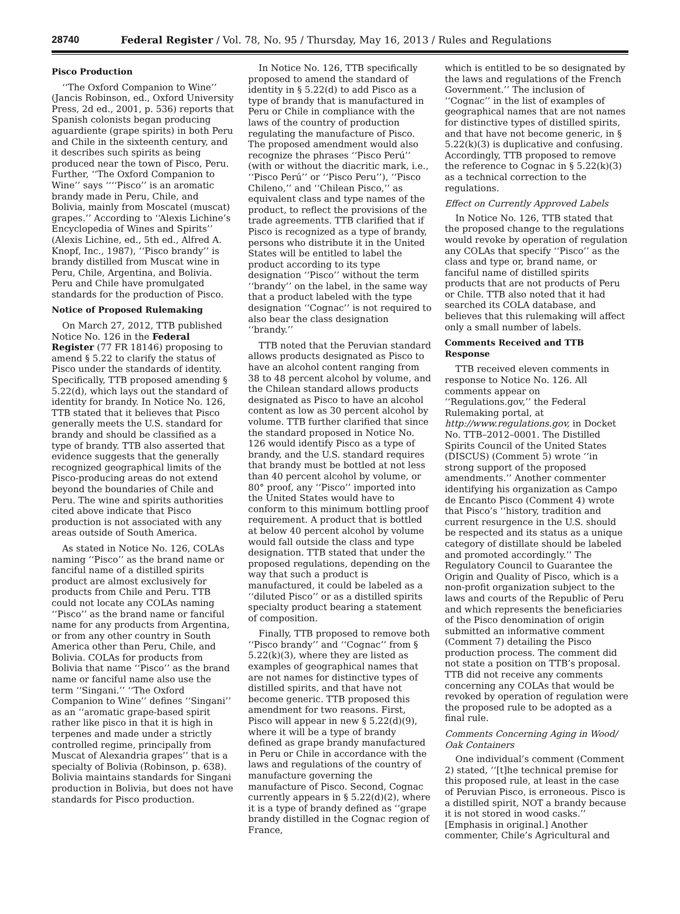28740 Federal Register / Vol. 78, No. 95 / Thursday, May 16, 2013 / Rules and Regulations
Pisco Production
‘‘The Oxford Companion to Wine’’ (Jancis Robinson, ed., Oxford University Press, 2d ed., 2001, p. 536) reports that Spanish colonists began producing aguardiente (grape spirits) in both Peru and Chile in the sixteenth century, and it describes such spirits as being produced near the town of Pisco, Peru. Further, ‘‘The Oxford Companion to Wine’’ says ‘‘‘‘Pisco’’ is an aromatic brandy made in Peru, Chile, and Bolivia, mainly from Moscatel (muscat) grapes.’’ According to ‘‘Alexis Lichine’s Encyclopedia of Wines and Spirits’’ (Alexis Lichine, ed., 5th ed., Alfred A. Knopf, Inc., 1987), ‘‘Pisco brandy’’ is brandy distilled from Muscat wine in Peru, Chile, Argentina, and Bolivia. Peru and Chile have promulgated standards for the production of Pisco.
Notice of Proposed Rulemaking
On March 27, 2012, TTB published Notice No. 126 in the Federal Register (77 FR 18146) proposing to amend § 5.22 to clarify the status of Pisco under the standards of identity. Specifically, TTB proposed amending § 5.22(d), which lays out the standard of identity for brandy. In Notice No. 126, TTB stated that it believes that Pisco generally meets the U.S. standard for brandy and should be classified as a type of brandy. TTB also asserted that evidence suggests that the generally recognized geographical limits of the Pisco-producing areas do not extend beyond the boundaries of Chile and Peru. The wine and spirits authorities cited above indicate that Pisco production is not associated with any areas outside of South America.
As stated in Notice No. 126, COLAs naming ‘‘Pisco’’ as the brand name or fanciful name of a distilled spirits product are almost exclusively for products from Chile and Peru. TTB could not locate any COLAs naming ‘‘Pisco’’ as the brand name or fanciful name for any products from Argentina, or from any other country in South America other than Peru, Chile, and Bolivia. COLAs for products from Bolivia that name ‘‘Pisco’’ as the brand name or fanciful name also use the term ‘‘Singani.’’ ‘‘The Oxford Companion to Wine’’ defines ‘‘Singani’’ as an ‘‘aromatic grape-based spirit rather like pisco in that it is high in terpenes and made under a strictly controlled regime, principally from Muscat of Alexandria grapes’’ that is a specialty of Bolivia (Robinson, p. 638). Bolivia maintains standards for Singani production in Bolivia, but does not have standards for Pisco production.
In Notice No. 126, TTB specifically proposed to amend the standard of identity in § 5.22(d) to add Pisco as a type of brandy that is manufactured in Peru or Chile in compliance with the laws of the country of production regulating the manufacture of Pisco. The proposed amendment would also recognize the phrases ‘‘Pisco Perú’’ (with or without the diacritic mark, i.e., ‘‘Pisco Perú’’ or ‘‘Pisco Peru’’), ‘‘Pisco Chileno,’’ and ‘‘Chilean Pisco,’’ as equivalent class and type names of the product, to reflect the provisions of the trade agreements. TTB clarified that if Pisco is recognized as a type of brandy, persons who distribute it in the United States will be entitled to label the product according to its type designation ‘‘Pisco’’ without the term ‘‘brandy’’ on the label, in the same way that a product labeled with the type designation ‘‘Cognac’’ is not required to also bear the class designation ‘‘brandy.’’
TTB noted that the Peruvian standard allows products designated as Pisco to have an alcohol content ranging from 38 to 48 percent alcohol by volume, and the Chilean standard allows products designated as Pisco to have an alcohol content as low as 30 percent alcohol by volume. TTB further clarified that since the standard proposed in Notice No. 126 would identify Pisco as a type of brandy, and the U.S. standard requires that brandy must be bottled at not less than 40 percent alcohol by volume, or 80° proof, any ‘‘Pisco’’ imported into the United States would have to conform to this minimum bottling proof requirement. A product that is bottled at below 40 percent alcohol by volume would fall outside the class and type designation. TTB stated that under the proposed regulations, depending on the way that such a product is manufactured, it could be labeled as a ‘‘diluted Pisco’’ or as a distilled spirits specialty product bearing a statement of composition.
Finally, TTB proposed to remove both ‘‘Pisco brandy’’ and ‘‘Cognac’’ from § 5.22(k)(3), where they are listed as examples of geographical names that are not names for distinctive types of distilled spirits, and that have not become generic. TTB proposed this amendment for two reasons. First, Pisco will appear in new § 5.22(d)(9), where it will be a type of brandy defined as grape brandy manufactured in Peru or Chile in accordance with the laws and regulations of the country of manufacture governing the manufacture of Pisco. Second, Cognac currently appears in § 5.22(d)(2), where it is a type of brandy defined as ‘‘grape brandy distilled in the Cognac region of France,
which is entitled to be so designated by the laws and regulations of the French Government.’’ The inclusion of ‘‘Cognac’’ in the list of examples of geographical names that are not names for distinctive types of distilled spirits, and that have not become generic, in § 5.22(k)(3) is duplicative and confusing. Accordingly, TTB proposed to remove the reference to Cognac in § 5.22(k)(3) as a technical correction to the regulations.
Effect on Currently Approved Labels
In Notice No. 126, TTB stated that the proposed change to the regulations would revoke by operation of regulation any COLAs that specify ‘‘Pisco’’ as the class and type or, brand name, or fanciful name of distilled spirits products that are not products of Peru or Chile. TTB also noted that it had searched its COLA database, and believes that this rulemaking will affect only a small number of labels.
Comments Received and TTB Response
TTB received eleven comments in response to Notice No. 126. All comments appear on ‘‘Regulations.gov,’’ the Federal Rulemaking portal, at http://www.regulations.gov, in Docket No. TTB–2012–0001. The Distilled Spirits Council of the United States (DISCUS) (Comment 5) wrote ‘‘in strong support of the proposed amendments.’’ Another commenter identifying his organization as Campo de Encanto Pisco (Comment 4) wrote that Pisco’s ‘‘history, tradition and current resurgence in the U.S. should be respected and its status as a unique category of distillate should be labeled and promoted accordingly.’’ The Regulatory Council to Guarantee the Origin and Quality of Pisco, which is a non-profit organization subject to the laws and courts of the Republic of Peru and which represents the beneficiaries of the Pisco denomination of origin submitted an informative comment (Comment 7) detailing the Pisco production process. The comment did not state a position on TTB’s proposal. TTB did not receive any comments concerning any COLAs that would be revoked by operation of regulation were the proposed rule to be adopted as a final rule.
Comments Concerning Aging in Wood/ Oak Containers
One individual’s comment (Comment 2) stated, ‘‘[t]he technical premise for this proposed rule, at least in the case of Peruvian Pisco, is erroneous. Pisco is a distilled spirit, NOT a brandy because it is not stored in wood casks.’’ [Emphasis in original.] Another commenter, Chile’s Agricultural and